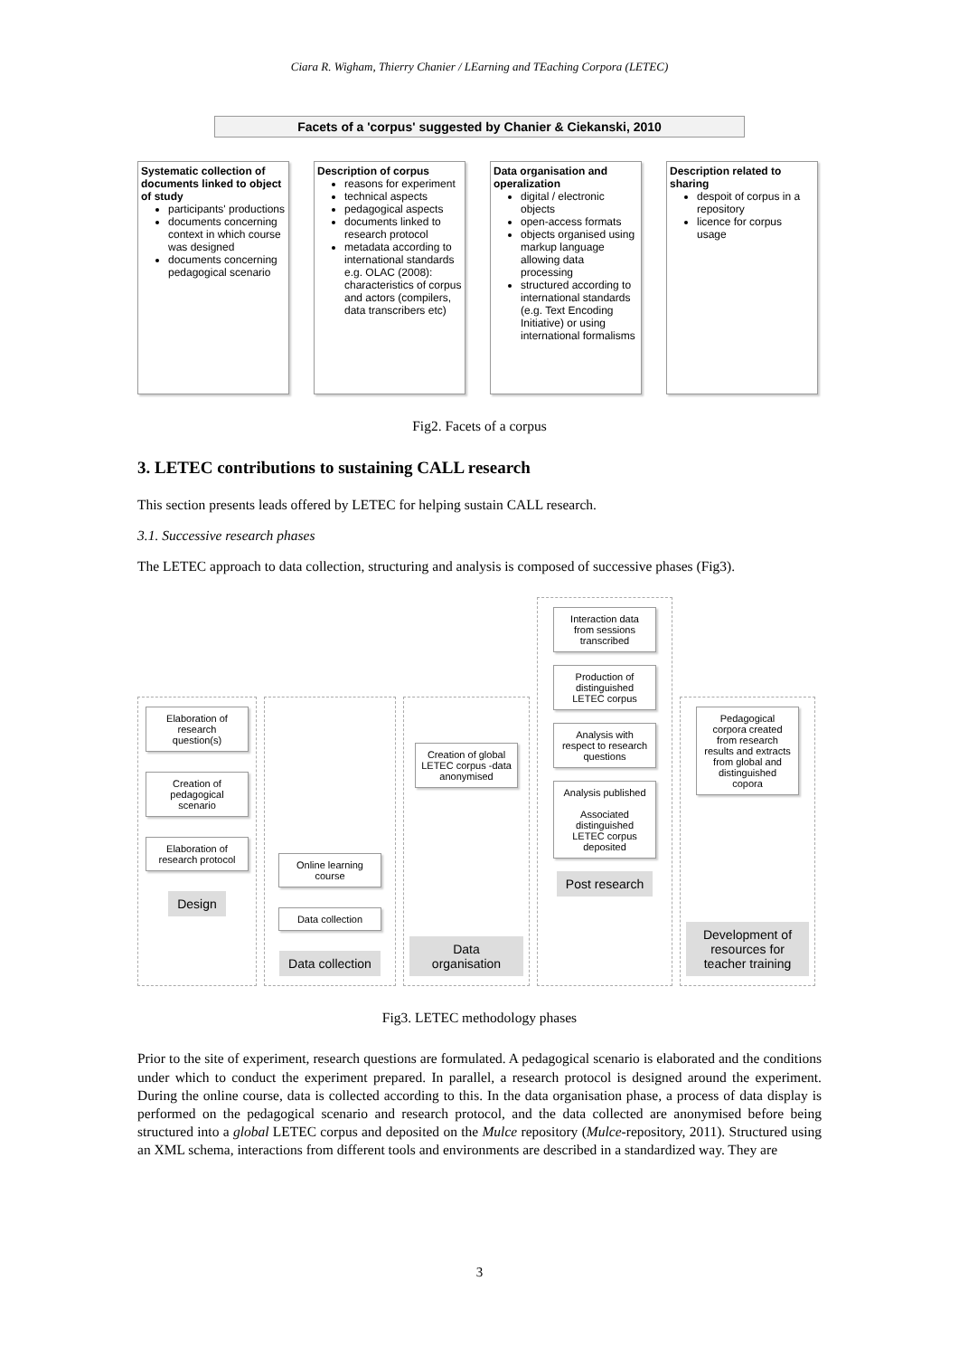Ciara R. Wigham, Thierry Chanier / LEarning and TEaching Corpora (LETEC)
Facets of a 'corpus' suggested by Chanier & Ciekanski, 2010
Systematic collection of documents linked to object of study
participants' productions
documents concerning context in which course was designed
documents concerning pedagogical scenario
Description of corpus
reasons for experiment
technical aspects
pedagogical aspects
documents linked to research protocol
metadata according to international standards e.g. OLAC (2008): characteristics of corpus and actors (compilers, data transcribers etc)
Data organisation and operalization
digital / electronic objects
open-access formats
objects organised using markup language allowing data processing
structured according to international standards (e.g. Text Encoding Initiative) or using international formalisms
Description related to sharing
despoit of corpus in a repository
licence for corpus usage
Fig2. Facets of a corpus
3. LETEC contributions to sustaining CALL research
This section presents leads offered by LETEC for helping sustain CALL research.
3.1. Successive research phases
The LETEC approach to data collection, structuring and analysis is composed of successive phases (Fig3).
Elaboration of research question(s)
Creation of pedagogical scenario
Elaboration of research protocol
Design
Online learning course
Data collection
Data collection
Creation of global LETEC corpus -data anonymised
Data organisation
Interaction data from sessions transcribed
Production of distinguished LETEC corpus
Analysis with respect to research questions
Analysis published
Associated distinguished LETEC corpus deposited
Post research
Pedagogical corpora created from research results and extracts from global and distinguished copora
Development of resources for teacher training
Fig3. LETEC methodology phases
Prior to the site of experiment, research questions are formulated. A pedagogical scenario is elaborated and the conditions under which to conduct the experiment prepared. In parallel, a research protocol is designed around the experiment. During the online course, data is collected according to this. In the data organisation phase, a process of data display is performed on the pedagogical scenario and research protocol, and the data collected are anonymised before being structured into a global LETEC corpus and deposited on the Mulce repository (Mulce-repository, 2011). Structured using an XML schema, interactions from different tools and environments are described in a standardized way. They are
3